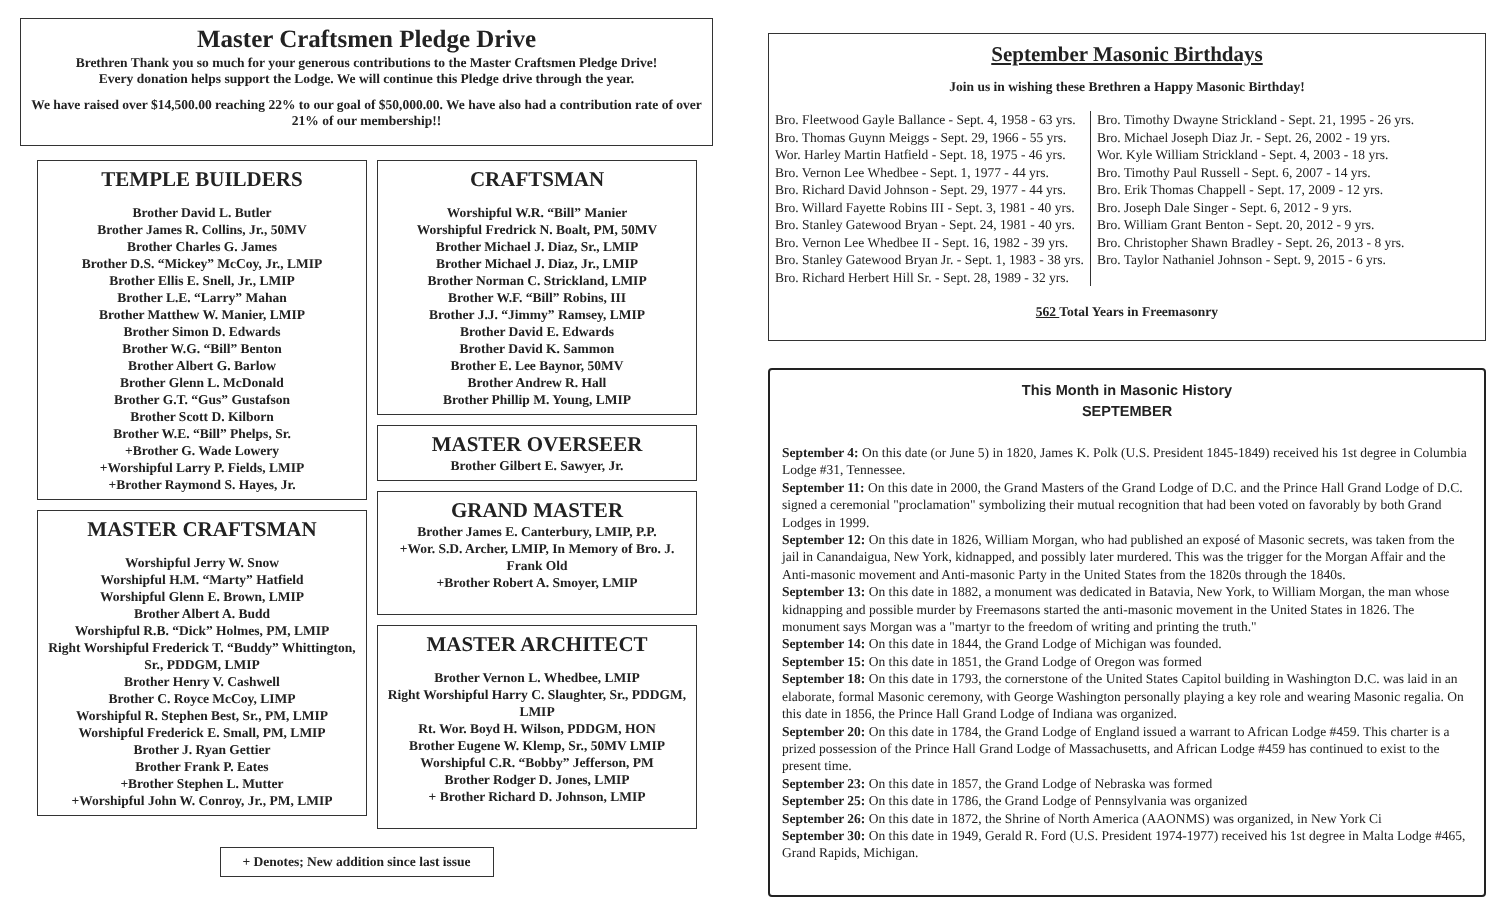Master Craftsmen Pledge Drive
Brethren Thank you so much for your generous contributions to the Master Craftsmen Pledge Drive!
Every donation helps support the Lodge. We will continue this Pledge drive through the year.
We have raised over $14,500.00 reaching 22% to our goal of $50,000.00. We have also had a contribution rate of over 21% of our membership!!
TEMPLE BUILDERS
Brother David L. Butler
Brother James R. Collins, Jr., 50MV
Brother Charles G. James
Brother D.S. “Mickey” McCoy, Jr., LMIP
Brother Ellis E. Snell, Jr., LMIP
Brother L.E. “Larry” Mahan
Brother Matthew W. Manier, LMIP
Brother Simon D. Edwards
Brother W.G. “Bill” Benton
Brother Albert G. Barlow
Brother Glenn L. McDonald
Brother G.T. “Gus” Gustafson
Brother Scott D. Kilborn
Brother W.E. “Bill” Phelps, Sr.
+Brother G. Wade Lowery
+Worshipful Larry P. Fields, LMIP
+Brother Raymond S. Hayes, Jr.
MASTER CRAFTSMAN
Worshipful Jerry W. Snow
Worshipful H.M. “Marty” Hatfield
Worshipful Glenn E. Brown, LMIP
Brother Albert A. Budd
Worshipful R.B. “Dick” Holmes, PM, LMIP
Right Worshipful Frederick T. “Buddy” Whittington, Sr., PDDGM, LMIP
Brother Henry V. Cashwell
Brother C. Royce McCoy, LIMP
Worshipful R. Stephen Best, Sr., PM, LMIP
Worshipful Frederick E. Small, PM, LMIP
Brother J. Ryan Gettier
Brother Frank P. Eates
+Brother Stephen L. Mutter
+Worshipful John W. Conroy, Jr., PM, LMIP
CRAFTSMAN
Worshipful W.R. “Bill” Manier
Worshipful Fredrick N. Boalt, PM, 50MV
Brother Michael J. Diaz, Sr., LMIP
Brother Michael J. Diaz, Jr., LMIP
Brother Norman C. Strickland, LMIP
Brother W.F. “Bill” Robins, III
Brother J.J. “Jimmy” Ramsey, LMIP
Brother David E. Edwards
Brother David K. Sammon
Brother E. Lee Baynor, 50MV
Brother Andrew R. Hall
Brother Phillip M. Young, LMIP
MASTER OVERSEER
Brother Gilbert E. Sawyer, Jr.
GRAND MASTER
Brother James E. Canterbury, LMIP, P.P.
+Wor. S.D. Archer, LMIP, In Memory of Bro. J. Frank Old
+Brother Robert A. Smoyer, LMIP
MASTER ARCHITECT
Brother Vernon L. Whedbee, LMIP
Right Worshipful Harry C. Slaughter, Sr., PDDGM, LMIP
Rt. Wor. Boyd H. Wilson, PDDGM, HON
Brother Eugene W. Klemp, Sr., 50MV LMIP
Worshipful C.R. “Bobby” Jefferson, PM
Brother Rodger D. Jones, LMIP
+ Brother Richard D. Johnson, LMIP
+ Denotes; New addition since last issue
September Masonic Birthdays
Join us in wishing these Brethren a Happy Masonic Birthday!
Bro. Fleetwood Gayle Ballance - Sept. 4, 1958 - 63 yrs.
Bro. Thomas Guynn Meiggs - Sept. 29, 1966 - 55 yrs.
Wor. Harley Martin Hatfield - Sept. 18, 1975 - 46 yrs.
Bro. Vernon Lee Whedbee - Sept. 1, 1977 - 44 yrs.
Bro. Richard David Johnson - Sept. 29, 1977 - 44 yrs.
Bro. Willard Fayette Robins III - Sept. 3, 1981 - 40 yrs.
Bro. Stanley Gatewood Bryan - Sept. 24, 1981 - 40 yrs.
Bro. Vernon Lee Whedbee II - Sept. 16, 1982 - 39 yrs.
Bro. Stanley Gatewood Bryan Jr. - Sept. 1, 1983 - 38 yrs.
Bro. Richard Herbert Hill Sr. - Sept. 28, 1989 - 32 yrs.
Bro. Timothy Dwayne Strickland - Sept. 21, 1995 - 26 yrs.
Bro. Michael Joseph Diaz Jr. - Sept. 26, 2002 - 19 yrs.
Wor. Kyle William Strickland - Sept. 4, 2003 - 18 yrs.
Bro. Timothy Paul Russell - Sept. 6, 2007 - 14 yrs.
Bro. Erik Thomas Chappell - Sept. 17, 2009 - 12 yrs.
Bro. Joseph Dale Singer - Sept. 6, 2012 - 9 yrs.
Bro. William Grant Benton - Sept. 20, 2012 - 9 yrs.
Bro. Christopher Shawn Bradley - Sept. 26, 2013 - 8 yrs.
Bro. Taylor Nathaniel Johnson - Sept. 9, 2015 - 6 yrs.
562 Total Years in Freemasonry
This Month in Masonic History
SEPTEMBER
September 4: On this date (or June 5) in 1820, James K. Polk (U.S. President 1845-1849) received his 1st degree in Columbia Lodge #31, Tennessee.
September 11: On this date in 2000, the Grand Masters of the Grand Lodge of D.C. and the Prince Hall Grand Lodge of D.C. signed a ceremonial "proclamation" symbolizing their mutual recognition that had been voted on favorably by both Grand Lodges in 1999.
September 12: On this date in 1826, William Morgan, who had published an exposé of Masonic secrets, was taken from the jail in Canandaigua, New York, kidnapped, and possibly later murdered. This was the trigger for the Morgan Affair and the Anti-masonic movement and Anti-masonic Party in the United States from the 1820s through the 1840s.
September 13: On this date in 1882, a monument was dedicated in Batavia, New York, to William Morgan, the man whose kidnapping and possible murder by Freemasons started the anti-masonic movement in the United States in 1826. The monument says Morgan was a "martyr to the freedom of writing and printing the truth."
September 14: On this date in 1844, the Grand Lodge of Michigan was founded.
September 15: On this date in 1851, the Grand Lodge of Oregon was formed
September 18: On this date in 1793, the cornerstone of the United States Capitol building in Washington D.C. was laid in an elaborate, formal Masonic ceremony, with George Washington personally playing a key role and wearing Masonic regalia. On this date in 1856, the Prince Hall Grand Lodge of Indiana was organized.
September 20: On this date in 1784, the Grand Lodge of England issued a warrant to African Lodge #459. This charter is a prized possession of the Prince Hall Grand Lodge of Massachusetts, and African Lodge #459 has continued to exist to the present time.
September 23: On this date in 1857, the Grand Lodge of Nebraska was formed
September 25: On this date in 1786, the Grand Lodge of Pennsylvania was organized
September 26: On this date in 1872, the Shrine of North America (AAONMS) was organized, in New York Ci
September 30: On this date in 1949, Gerald R. Ford (U.S. President 1974-1977) received his 1st degree in Malta Lodge #465, Grand Rapids, Michigan.